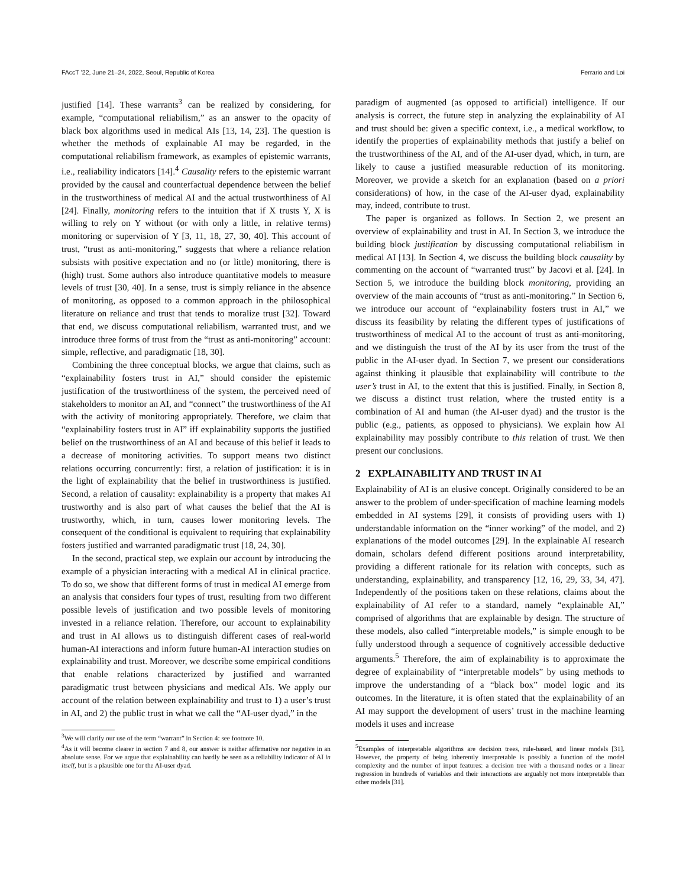FAccT ’22, June 21–24, 2022, Seoul, Republic of Korea Ferrario and Loi
justified [14]. These warrants<sup>3</sup> can be realized by considering, for example, “computational reliabilism,” as an answer to the opacity of black box algorithms used in medical AIs [13, 14, 23]. The question is whether the methods of explainable AI may be regarded, in the computational reliabilism framework, as examples of epistemic warrants, i.e., realiability indicators [14].<sup>4</sup> Causality refers to the epistemic warrant provided by the causal and counterfactual dependence between the belief in the trustworthiness of medical AI and the actual trustworthiness of AI [24]. Finally, monitoring refers to the intuition that if X trusts Y, X is willing to rely on Y without (or with only a little, in relative terms) monitoring or supervision of Y [3, 11, 18, 27, 30, 40]. This account of trust, “trust as anti-monitoring,” suggests that where a reliance relation subsists with positive expectation and no (or little) monitoring, there is (high) trust. Some authors also introduce quantitative models to measure levels of trust [30, 40]. In a sense, trust is simply reliance in the absence of monitoring, as opposed to a common approach in the philosophical literature on reliance and trust that tends to moralize trust [32]. Toward that end, we discuss computational reliabilism, warranted trust, and we introduce three forms of trust from the “trust as anti-monitoring” account: simple, reflective, and paradigmatic [18, 30].
Combining the three conceptual blocks, we argue that claims, such as “explainability fosters trust in AI,” should consider the epistemic justification of the trustworthiness of the system, the perceived need of stakeholders to monitor an AI, and “connect” the trustworthiness of the AI with the activity of monitoring appropriately. Therefore, we claim that “explainability fosters trust in AI” iff explainability supports the justified belief on the trustworthiness of an AI and because of this belief it leads to a decrease of monitoring activities. To support means two distinct relations occurring concurrently: first, a relation of justification: it is in the light of explainability that the belief in trustworthiness is justified. Second, a relation of causality: explainability is a property that makes AI trustworthy and is also part of what causes the belief that the AI is trustworthy, which, in turn, causes lower monitoring levels. The consequent of the conditional is equivalent to requiring that explainability fosters justified and warranted paradigmatic trust [18, 24, 30].
In the second, practical step, we explain our account by introducing the example of a physician interacting with a medical AI in clinical practice. To do so, we show that different forms of trust in medical AI emerge from an analysis that considers four types of trust, resulting from two different possible levels of justification and two possible levels of monitoring invested in a reliance relation. Therefore, our account to explainability and trust in AI allows us to distinguish different cases of real-world human-AI interactions and inform future human-AI interaction studies on explainability and trust. Moreover, we describe some empirical conditions that enable relations characterized by justified and warranted paradigmatic trust between physicians and medical AIs. We apply our account of the relation between explainability and trust to 1) a user’s trust in AI, and 2) the public trust in what we call the “AI-user dyad,” in the
<sup>3</sup> We will clarify our use of the term “warrant” in Section 4: see footnote 10.
<sup>4</sup> As it will become clearer in section 7 and 8, our answer is neither affirmative nor negative in an absolute sense. For we argue that explainability can hardly be seen as a reliability indicator of AI in itself, but is a plausible one for the AI-user dyad.
paradigm of augmented (as opposed to artificial) intelligence. If our analysis is correct, the future step in analyzing the explainability of AI and trust should be: given a specific context, i.e., a medical workflow, to identify the properties of explainability methods that justify a belief on the trustworthiness of the AI, and of the AI-user dyad, which, in turn, are likely to cause a justified measurable reduction of its monitoring. Moreover, we provide a sketch for an explanation (based on a priori considerations) of how, in the case of the AI-user dyad, explainability may, indeed, contribute to trust.
The paper is organized as follows. In Section 2, we present an overview of explainability and trust in AI. In Section 3, we introduce the building block justification by discussing computational reliabilism in medical AI [13]. In Section 4, we discuss the building block causality by commenting on the account of “warranted trust” by Jacovi et al. [24]. In Section 5, we introduce the building block monitoring, providing an overview of the main accounts of “trust as anti-monitoring.” In Section 6, we introduce our account of “explainability fosters trust in AI,” we discuss its feasibility by relating the different types of justifications of trustworthiness of medical AI to the account of trust as anti-monitoring, and we distinguish the trust of the AI by its user from the trust of the public in the AI-user dyad. In Section 7, we present our considerations against thinking it plausible that explainability will contribute to the user’s trust in AI, to the extent that this is justified. Finally, in Section 8, we discuss a distinct trust relation, where the trusted entity is a combination of AI and human (the AI-user dyad) and the trustor is the public (e.g., patients, as opposed to physicians). We explain how AI explainability may possibly contribute to this relation of trust. We then present our conclusions.
2 EXPLAINABILITY AND TRUST IN AI
Explainability of AI is an elusive concept. Originally considered to be an answer to the problem of under-specification of machine learning models embedded in AI systems [29], it consists of providing users with 1) understandable information on the “inner working” of the model, and 2) explanations of the model outcomes [29]. In the explainable AI research domain, scholars defend different positions around interpretability, providing a different rationale for its relation with concepts, such as understanding, explainability, and transparency [12, 16, 29, 33, 34, 47]. Independently of the positions taken on these relations, claims about the explainability of AI refer to a standard, namely “explainable AI,” comprised of algorithms that are explainable by design. The structure of these models, also called “interpretable models,” is simple enough to be fully understood through a sequence of cognitively accessible deductive arguments.<sup>5</sup> Therefore, the aim of explainability is to approximate the degree of explainability of “interpretable models” by using methods to improve the understanding of a “black box” model logic and its outcomes. In the literature, it is often stated that the explainability of an AI may support the development of users’ trust in the machine learning models it uses and increase
<sup>5</sup> Examples of interpretable algorithms are decision trees, rule-based, and linear models [31]. However, the property of being inherently interpretable is possibly a function of the model complexity and the number of input features: a decision tree with a thousand nodes or a linear regression in hundreds of variables and their interactions are arguably not more interpretable than other models [31].